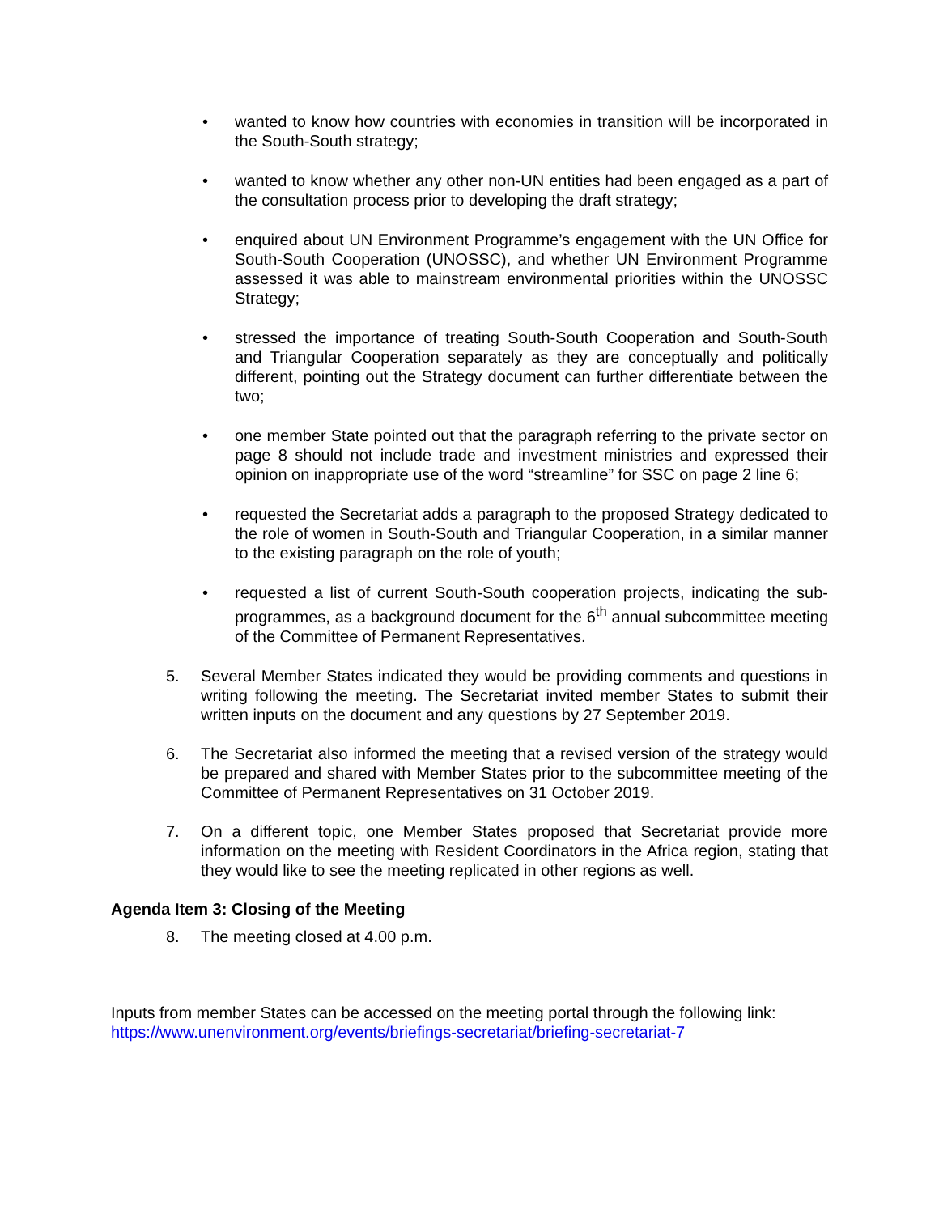• wanted to know how countries with economies in transition will be incorporated in the South-South strategy;
• wanted to know whether any other non-UN entities had been engaged as a part of the consultation process prior to developing the draft strategy;
• enquired about UN Environment Programme’s engagement with the UN Office for South-South Cooperation (UNOSSC), and whether UN Environment Programme assessed it was able to mainstream environmental priorities within the UNOSSC Strategy;
• stressed the importance of treating South-South Cooperation and South-South and Triangular Cooperation separately as they are conceptually and politically different, pointing out the Strategy document can further differentiate between the two;
• one member State pointed out that the paragraph referring to the private sector on page 8 should not include trade and investment ministries and expressed their opinion on inappropriate use of the word “streamline” for SSC on page 2 line 6;
• requested the Secretariat adds a paragraph to the proposed Strategy dedicated to the role of women in South-South and Triangular Cooperation, in a similar manner to the existing paragraph on the role of youth;
• requested a list of current South-South cooperation projects, indicating the sub-programmes, as a background document for the 6<sup>th</sup> annual subcommittee meeting of the Committee of Permanent Representatives.
5. Several Member States indicated they would be providing comments and questions in writing following the meeting. The Secretariat invited member States to submit their written inputs on the document and any questions by 27 September 2019.
6. The Secretariat also informed the meeting that a revised version of the strategy would be prepared and shared with Member States prior to the subcommittee meeting of the Committee of Permanent Representatives on 31 October 2019.
7. On a different topic, one Member States proposed that Secretariat provide more information on the meeting with Resident Coordinators in the Africa region, stating that they would like to see the meeting replicated in other regions as well.
Agenda Item 3: Closing of the Meeting
8. The meeting closed at 4.00 p.m.
Inputs from member States can be accessed on the meeting portal through the following link:
https://www.unenvironment.org/events/briefings-secretariat/briefing-secretariat-7